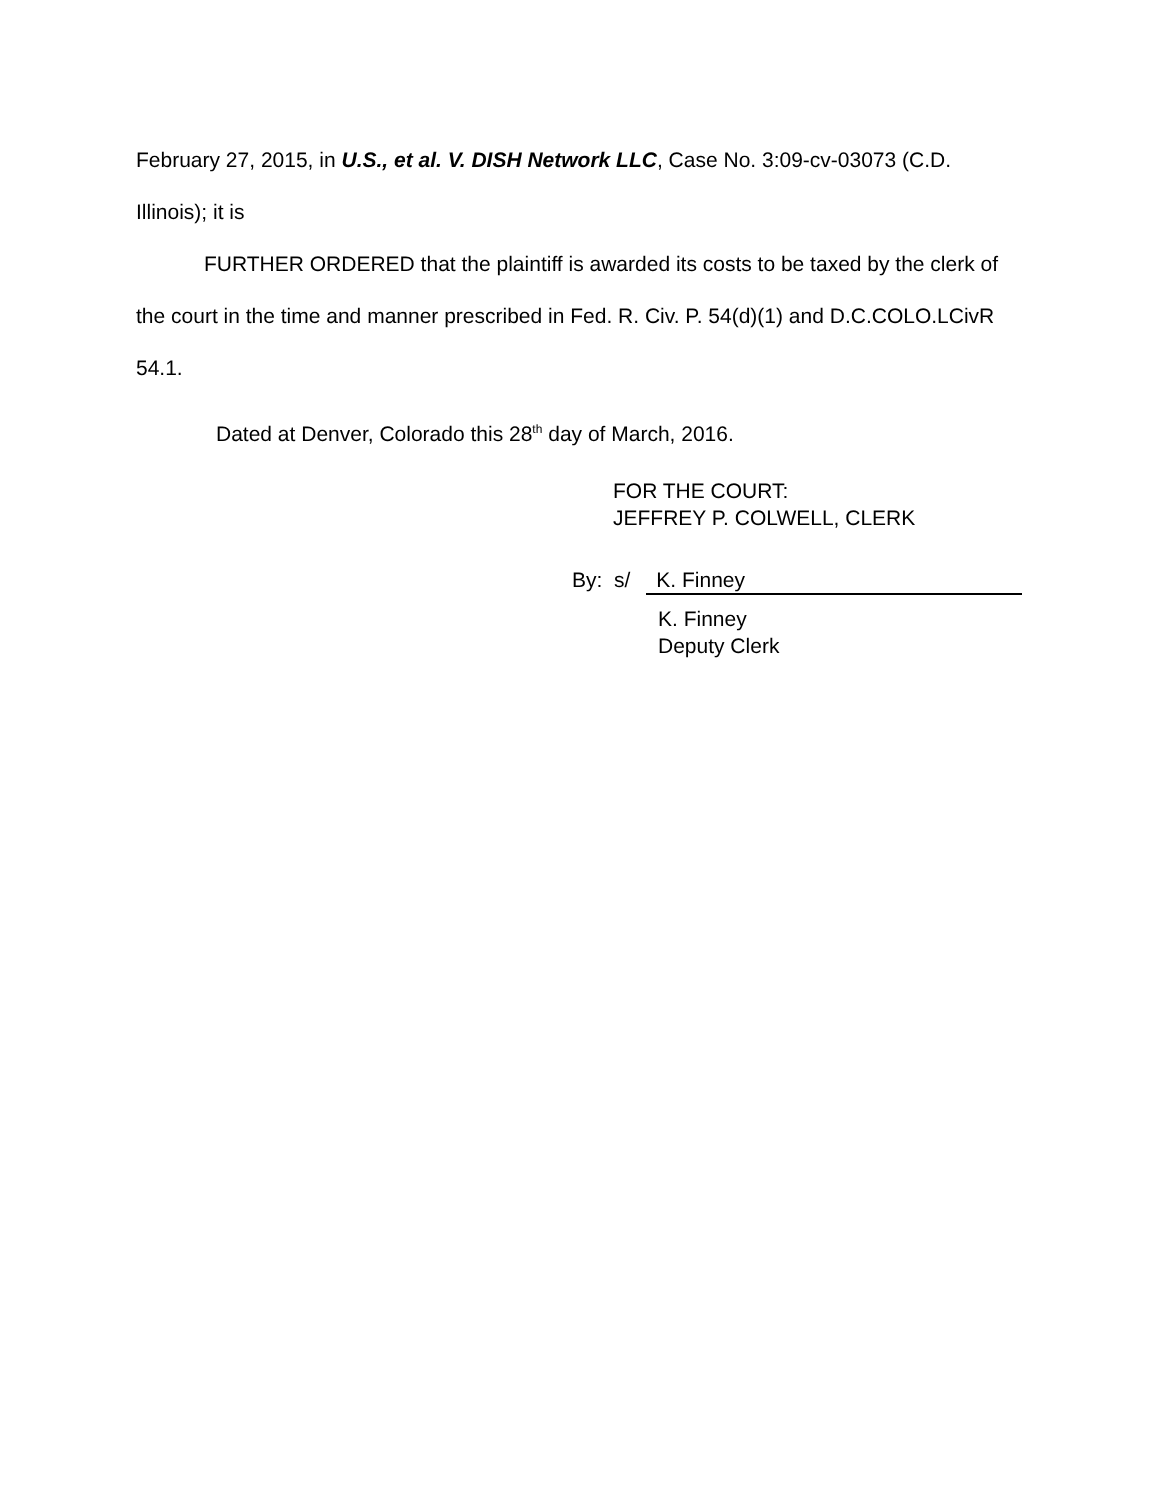February 27, 2015, in U.S., et al. V. DISH Network LLC, Case No. 3:09-cv-03073 (C.D. Illinois); it is
FURTHER ORDERED that the plaintiff is awarded its costs to be taxed by the clerk of the court in the time and manner prescribed in Fed. R. Civ. P. 54(d)(1) and D.C.COLO.LCivR 54.1.
Dated at Denver, Colorado this 28<sup>th</sup> day of March, 2016.
FOR THE COURT:
JEFFREY P. COLWELL, CLERK
By: s/ K. Finney
K. Finney
Deputy Clerk